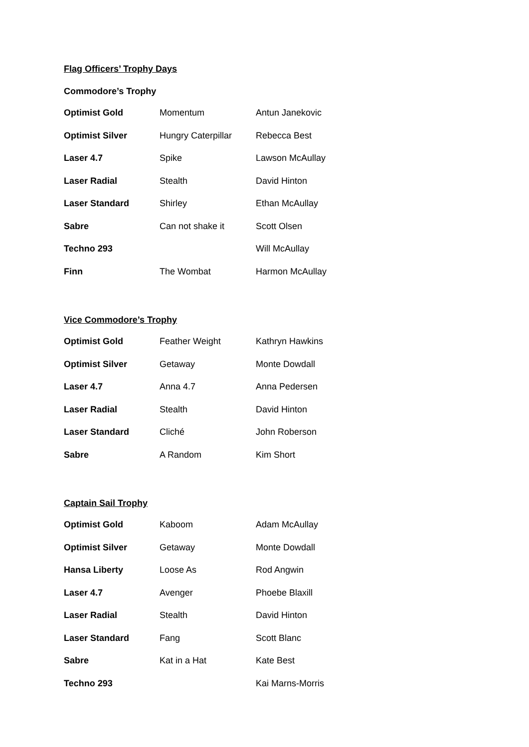Flag Officers’ Trophy Days
Commodore’s Trophy
| Optimist Gold | Momentum | Antun Janekovic |
| Optimist Silver | Hungry Caterpillar | Rebecca Best |
| Laser 4.7 | Spike | Lawson McAullay |
| Laser Radial | Stealth | David Hinton |
| Laser Standard | Shirley | Ethan McAullay |
| Sabre | Can not shake it | Scott Olsen |
| Techno 293 | | Will McAullay |
| Finn | The Wombat | Harmon McAullay |
Vice Commodore’s Trophy
| Optimist Gold | Feather Weight | Kathryn Hawkins |
| Optimist Silver | Getaway | Monte Dowdall |
| Laser 4.7 | Anna 4.7 | Anna Pedersen |
| Laser Radial | Stealth | David Hinton |
| Laser Standard | Cliché | John Roberson |
| Sabre | A Random | Kim Short |
Captain Sail Trophy
| Optimist Gold | Kaboom | Adam McAullay |
| Optimist Silver | Getaway | Monte Dowdall |
| Hansa Liberty | Loose As | Rod Angwin |
| Laser 4.7 | Avenger | Phoebe Blaxill |
| Laser Radial | Stealth | David Hinton |
| Laser Standard | Fang | Scott Blanc |
| Sabre | Kat in a Hat | Kate Best |
| Techno 293 | | Kai Marns-Morris |